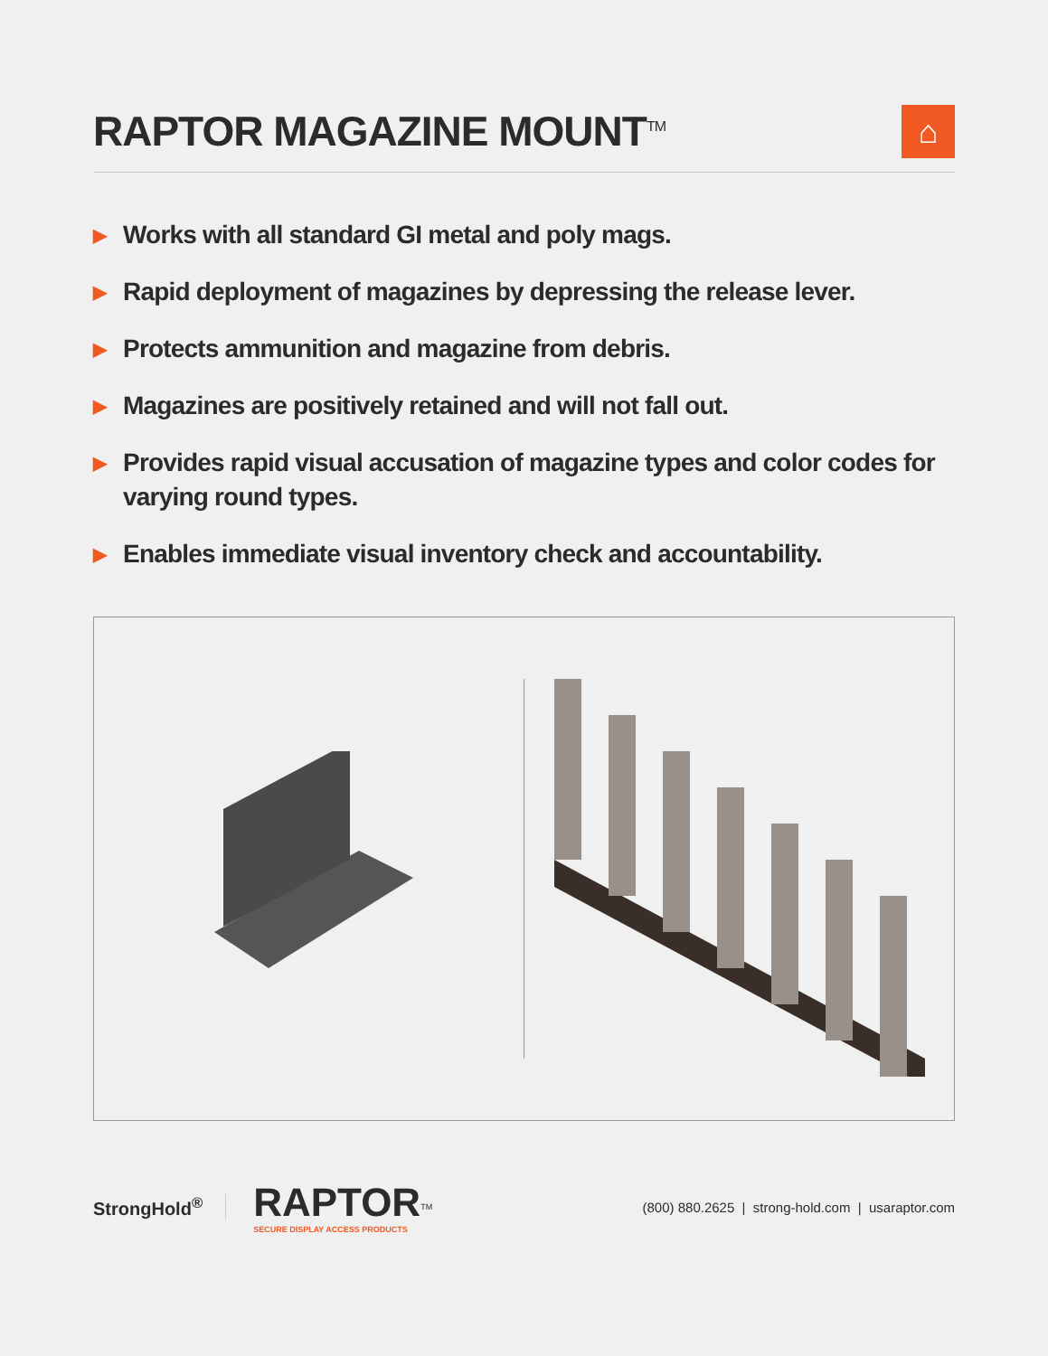RAPTOR MAGAZINE MOUNT<sup>TM</sup>
⌂
▶ Works with all standard GI metal and poly mags.
▶ Rapid deployment of magazines by depressing the release lever.
▶ Protects ammunition and magazine from debris.
▶ Magazines are positively retained and will not fall out.
▶ Provides rapid visual accusation of magazine types and color codes for varying round types.
▶ Enables immediate visual inventory check and accountability.
StrongHold<sup>®</sup>
RAPTOR
SECURE DISPLAY ACCESS PRODUCTS
TM
(800) 880.2625 | strong-hold.com | usaraptor.com